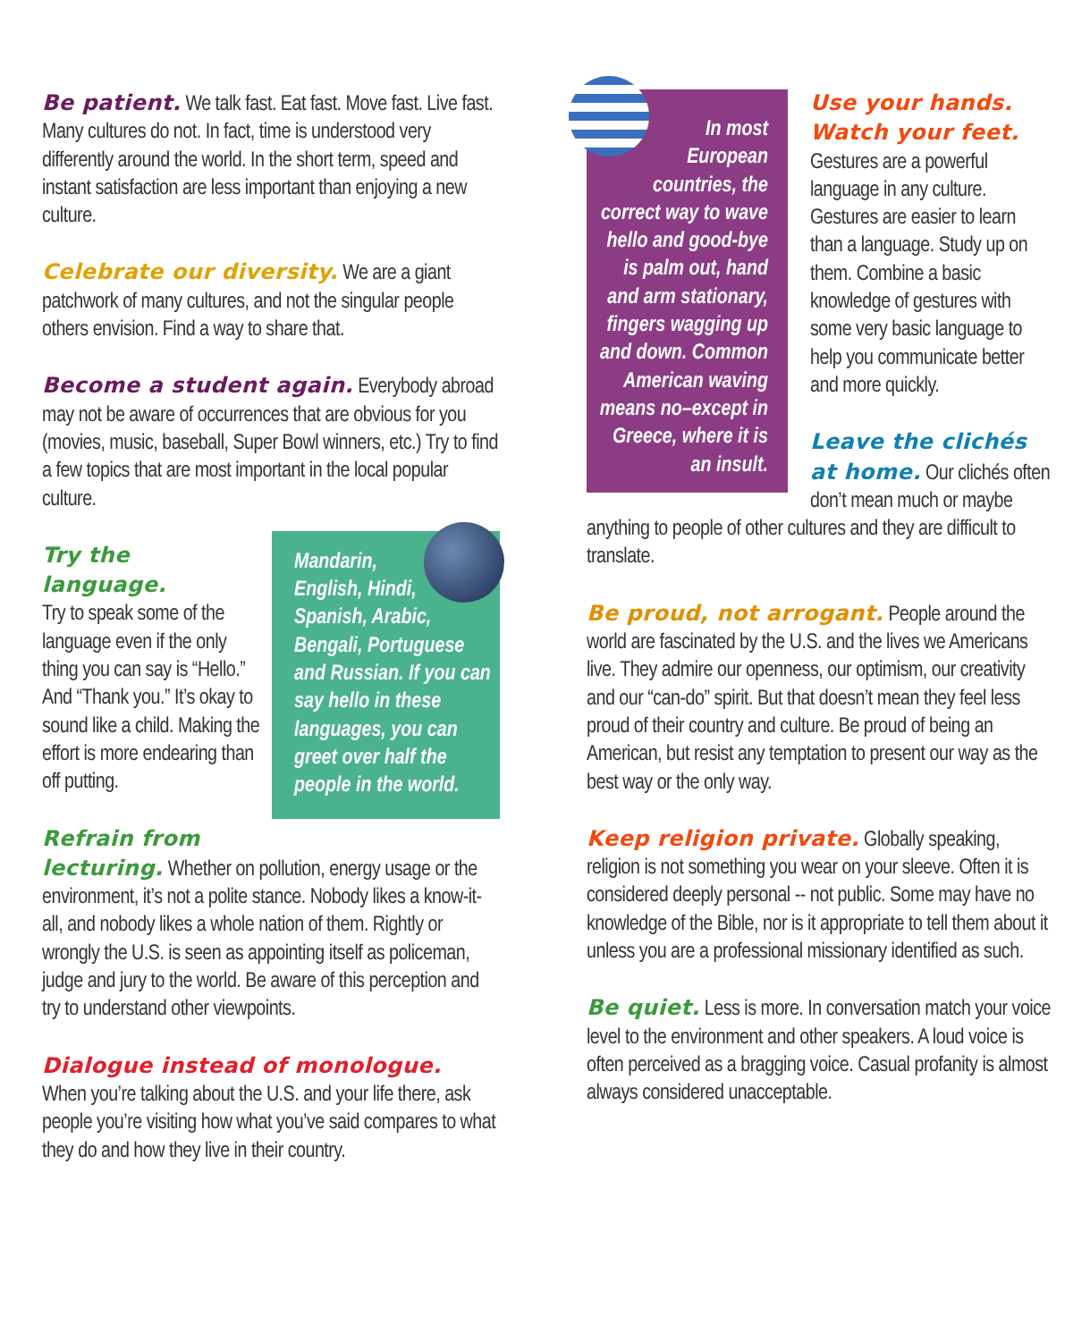Be patient. We talk fast. Eat fast. Move fast. Live fast. Many cultures do not. In fact, time is understood very differently around the world. In the short term, speed and instant satisfaction are less important than enjoying a new culture.
Celebrate our diversity. We are a giant patchwork of many cultures, and not the singular people others envision. Find a way to share that.
Become a student again. Everybody abroad may not be aware of occurrences that are obvious for you (movies, music, baseball, Super Bowl winners, etc.) Try to find a few topics that are most important in the local popular culture.
Mandarin, English, Hindi, Spanish, Arabic, Bengali, Portuguese and Russian. If you can say hello in these languages, you can greet over half the people in the world.
Try the language.
Try to speak some of the language even if the only thing you can say is “Hello.” And “Thank you.” It’s okay to sound like a child. Making the effort is more endearing than off putting.
Refrain from lecturing. Whether on pollution, energy usage or the environment, it’s not a polite stance. Nobody likes a know-it-all, and nobody likes a whole nation of them. Rightly or wrongly the U.S. is seen as appointing itself as policeman, judge and jury to the world. Be aware of this perception and try to understand other viewpoints.
Dialogue instead of monologue.
When you’re talking about the U.S. and your life there, ask people you’re visiting how what you’ve said compares to what they do and how they live in their country.
In most European countries, the correct way to wave hello and good-bye is palm out, hand and arm stationary, fingers wagging up and down. Common American waving means no–except in Greece, where it is an insult.
Use your hands. Watch your feet.
Gestures are a powerful language in any culture. Gestures are easier to learn than a language. Study up on them. Combine a basic knowledge of gestures with some very basic language to help you communicate better and more quickly.
Leave the clichés at home. Our clichés often don’t mean much or maybe anything to people of other cultures and they are difficult to translate.
Be proud, not arrogant. People around the world are fascinated by the U.S. and the lives we Americans live. They admire our openness, our optimism, our creativity and our “can-do” spirit. But that doesn’t mean they feel less proud of their country and culture. Be proud of being an American, but resist any temptation to present our way as the best way or the only way.
Keep religion private. Globally speaking, religion is not something you wear on your sleeve. Often it is considered deeply personal -- not public. Some may have no knowledge of the Bible, nor is it appropriate to tell them about it unless you are a professional missionary identified as such.
Be quiet. Less is more. In conversation match your voice level to the environment and other speakers. A loud voice is often perceived as a bragging voice. Casual profanity is almost always considered unacceptable.